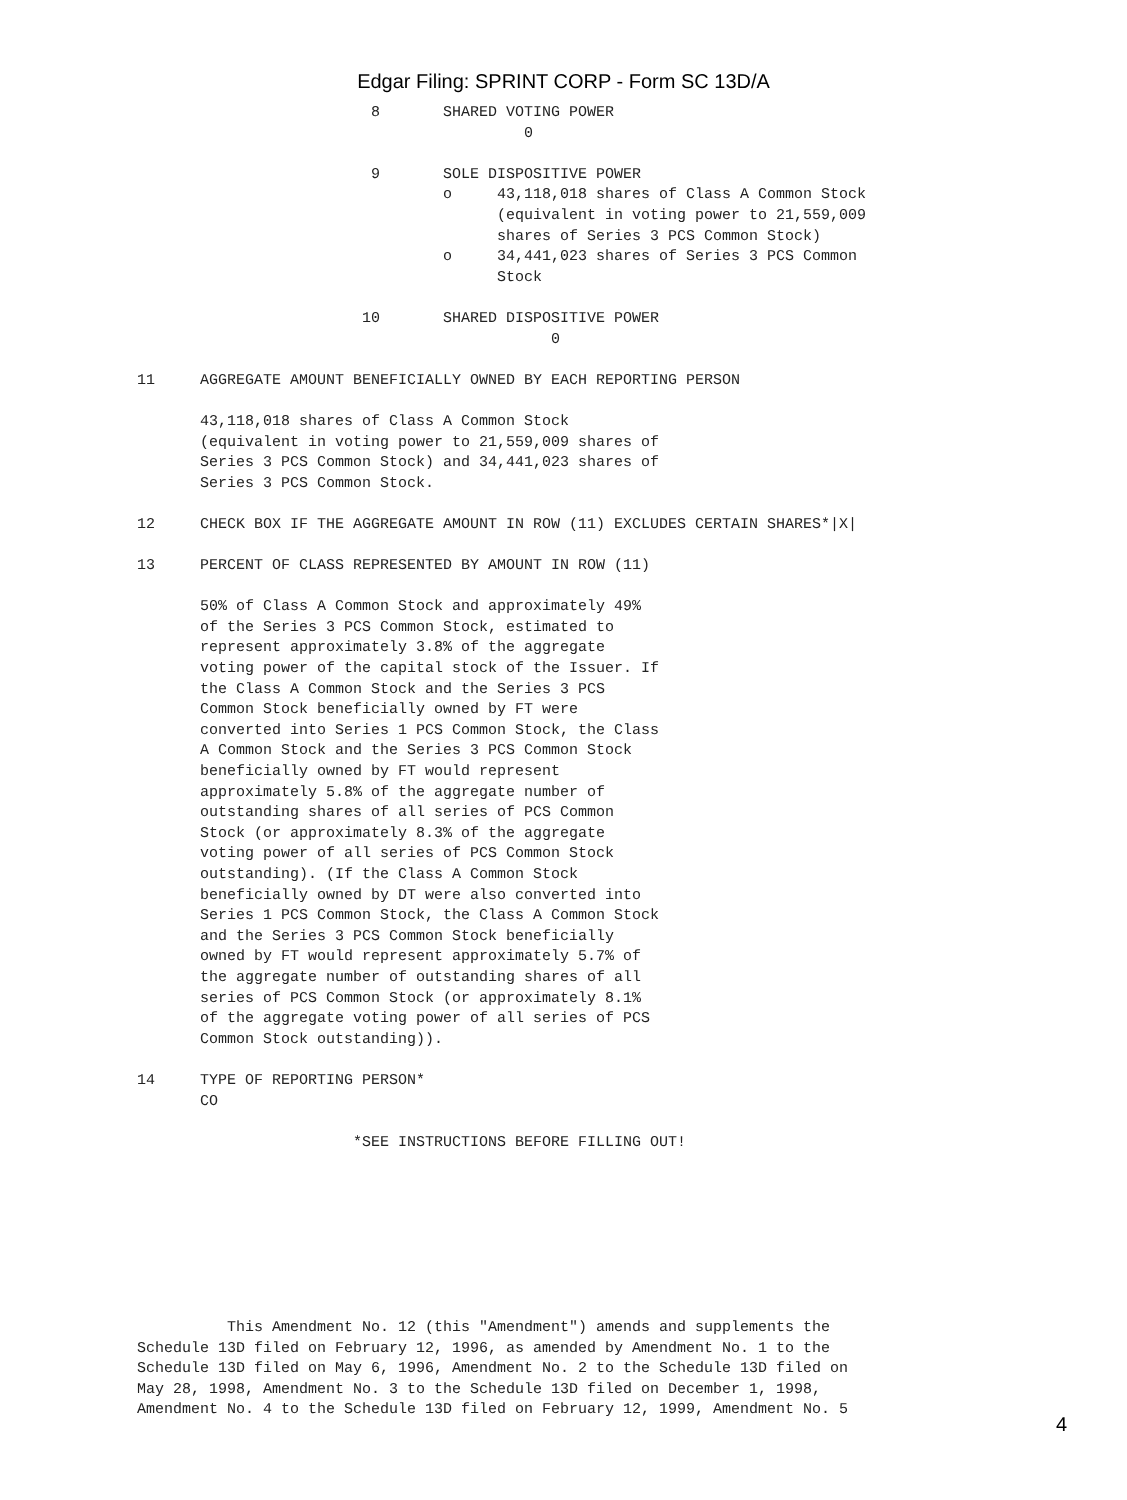Edgar Filing: SPRINT CORP - Form SC 13D/A
                          8       SHARED VOTING POWER
                                           0

                          9       SOLE DISPOSITIVE POWER
                                  o     43,118,018 shares of Class A Common Stock
                                        (equivalent in voting power to 21,559,009
                                        shares of Series 3 PCS Common Stock)
                                  o     34,441,023 shares of Series 3 PCS Common
                                        Stock

                         10       SHARED DISPOSITIVE POWER
                                              0

11     AGGREGATE AMOUNT BENEFICIALLY OWNED BY EACH REPORTING PERSON

       43,118,018 shares of Class A Common Stock
       (equivalent in voting power to 21,559,009 shares of
       Series 3 PCS Common Stock) and 34,441,023 shares of
       Series 3 PCS Common Stock.

12     CHECK BOX IF THE AGGREGATE AMOUNT IN ROW (11) EXCLUDES CERTAIN SHARES*|X|

13     PERCENT OF CLASS REPRESENTED BY AMOUNT IN ROW (11)

       50% of Class A Common Stock and approximately 49%
       of the Series 3 PCS Common Stock, estimated to
       represent approximately 3.8% of the aggregate
       voting power of the capital stock of the Issuer. If
       the Class A Common Stock and the Series 3 PCS
       Common Stock beneficially owned by FT were
       converted into Series 1 PCS Common Stock, the Class
       A Common Stock and the Series 3 PCS Common Stock
       beneficially owned by FT would represent
       approximately 5.8% of the aggregate number of
       outstanding shares of all series of PCS Common
       Stock (or approximately 8.3% of the aggregate
       voting power of all series of PCS Common Stock
       outstanding). (If the Class A Common Stock
       beneficially owned by DT were also converted into
       Series 1 PCS Common Stock, the Class A Common Stock
       and the Series 3 PCS Common Stock beneficially
       owned by FT would represent approximately 5.7% of
       the aggregate number of outstanding shares of all
       series of PCS Common Stock (or approximately 8.1%
       of the aggregate voting power of all series of PCS
       Common Stock outstanding)).

14     TYPE OF REPORTING PERSON*
       CO

                        *SEE INSTRUCTIONS BEFORE FILLING OUT!








          This Amendment No. 12 (this "Amendment") amends and supplements the
Schedule 13D filed on February 12, 1996, as amended by Amendment No. 1 to the
Schedule 13D filed on May 6, 1996, Amendment No. 2 to the Schedule 13D filed on
May 28, 1998, Amendment No. 3 to the Schedule 13D filed on December 1, 1998,
Amendment No. 4 to the Schedule 13D filed on February 12, 1999, Amendment No. 5
4